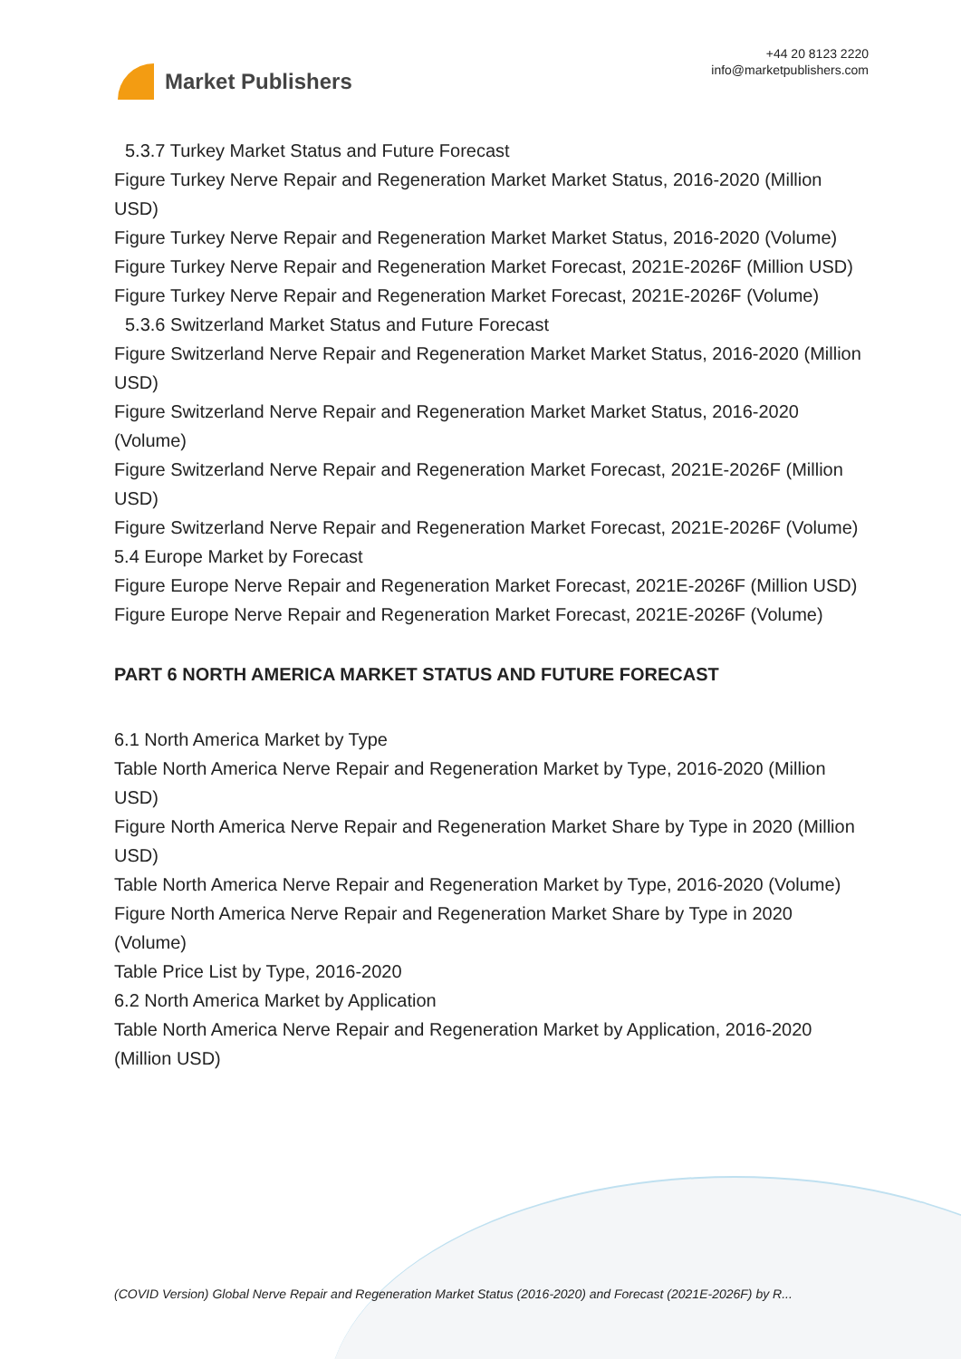Market Publishers
+44 20 8123 2220
info@marketpublishers.com
5.3.7 Turkey Market Status and Future Forecast
Figure Turkey Nerve Repair and Regeneration Market Market Status, 2016-2020 (Million USD)
Figure Turkey Nerve Repair and Regeneration Market Market Status, 2016-2020 (Volume)
Figure Turkey Nerve Repair and Regeneration Market Forecast, 2021E-2026F (Million USD)
Figure Turkey Nerve Repair and Regeneration Market Forecast, 2021E-2026F (Volume)
5.3.6 Switzerland Market Status and Future Forecast
Figure Switzerland Nerve Repair and Regeneration Market Market Status, 2016-2020 (Million USD)
Figure Switzerland Nerve Repair and Regeneration Market Market Status, 2016-2020 (Volume)
Figure Switzerland Nerve Repair and Regeneration Market Forecast, 2021E-2026F (Million USD)
Figure Switzerland Nerve Repair and Regeneration Market Forecast, 2021E-2026F (Volume)
5.4 Europe Market by Forecast
Figure Europe Nerve Repair and Regeneration Market Forecast, 2021E-2026F (Million USD)
Figure Europe Nerve Repair and Regeneration Market Forecast, 2021E-2026F (Volume)
PART 6 NORTH AMERICA MARKET STATUS AND FUTURE FORECAST
6.1 North America Market by Type
Table North America Nerve Repair and Regeneration Market by Type, 2016-2020 (Million USD)
Figure North America Nerve Repair and Regeneration Market Share by Type in 2020 (Million USD)
Table North America Nerve Repair and Regeneration Market by Type, 2016-2020 (Volume)
Figure North America Nerve Repair and Regeneration Market Share by Type in 2020 (Volume)
Table Price List by Type, 2016-2020
6.2 North America Market by Application
Table North America Nerve Repair and Regeneration Market by Application, 2016-2020 (Million USD)
(COVID Version) Global Nerve Repair and Regeneration Market Status (2016-2020) and Forecast (2021E-2026F) by R...